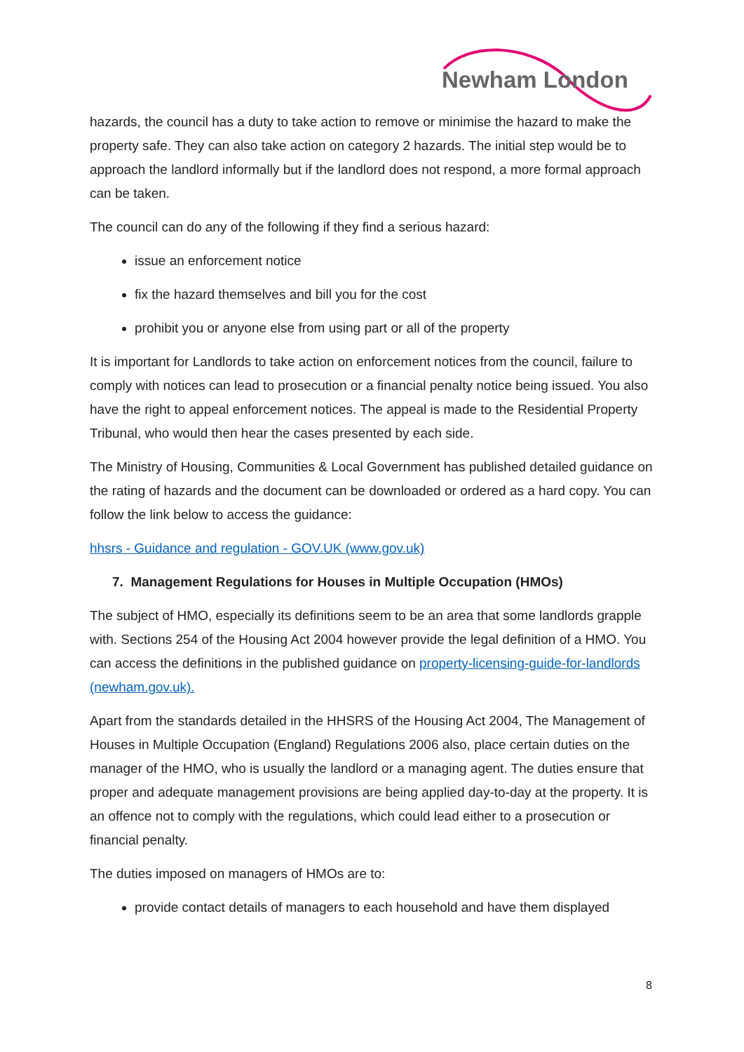Newham London
hazards, the council has a duty to take action to remove or minimise the hazard to make the property safe. They can also take action on category 2 hazards. The initial step would be to approach the landlord informally but if the landlord does not respond, a more formal approach can be taken.
The council can do any of the following if they find a serious hazard:
issue an enforcement notice
fix the hazard themselves and bill you for the cost
prohibit you or anyone else from using part or all of the property
It is important for Landlords to take action on enforcement notices from the council, failure to comply with notices can lead to prosecution or a financial penalty notice being issued. You also have the right to appeal enforcement notices. The appeal is made to the Residential Property Tribunal, who would then hear the cases presented by each side.
The Ministry of Housing, Communities & Local Government has published detailed guidance on the rating of hazards and the document can be downloaded or ordered as a hard copy. You can follow the link below to access the guidance:
hhsrs - Guidance and regulation - GOV.UK (www.gov.uk)
7. Management Regulations for Houses in Multiple Occupation (HMOs)
The subject of HMO, especially its definitions seem to be an area that some landlords grapple with. Sections 254 of the Housing Act 2004 however provide the legal definition of a HMO. You can access the definitions in the published guidance on property-licensing-guide-for-landlords (newham.gov.uk).
Apart from the standards detailed in the HHSRS of the Housing Act 2004, The Management of Houses in Multiple Occupation (England) Regulations 2006 also, place certain duties on the manager of the HMO, who is usually the landlord or a managing agent. The duties ensure that proper and adequate management provisions are being applied day-to-day at the property. It is an offence not to comply with the regulations, which could lead either to a prosecution or financial penalty.
The duties imposed on managers of HMOs are to:
provide contact details of managers to each household and have them displayed
8